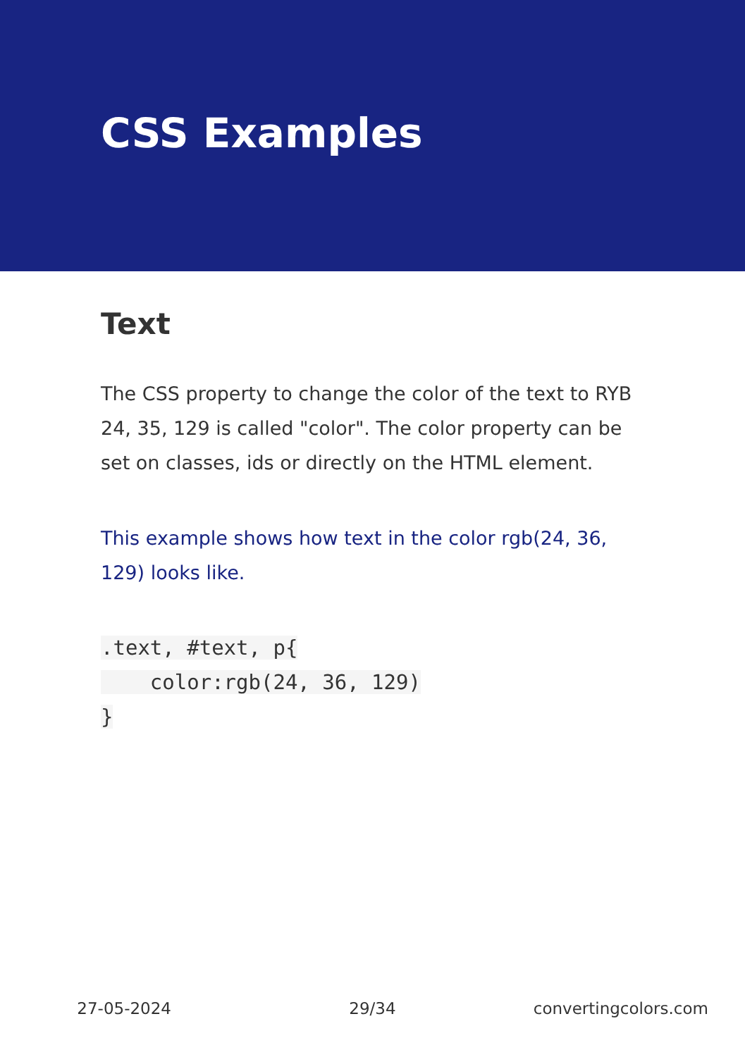CSS Examples
Text
The CSS property to change the color of the text to RYB 24, 35, 129 is called "color". The color property can be set on classes, ids or directly on the HTML element.
This example shows how text in the color rgb(24, 36, 129) looks like.
.text, #text, p{
    color:rgb(24, 36, 129)
}
27-05-2024 29/34 convertingcolors.com